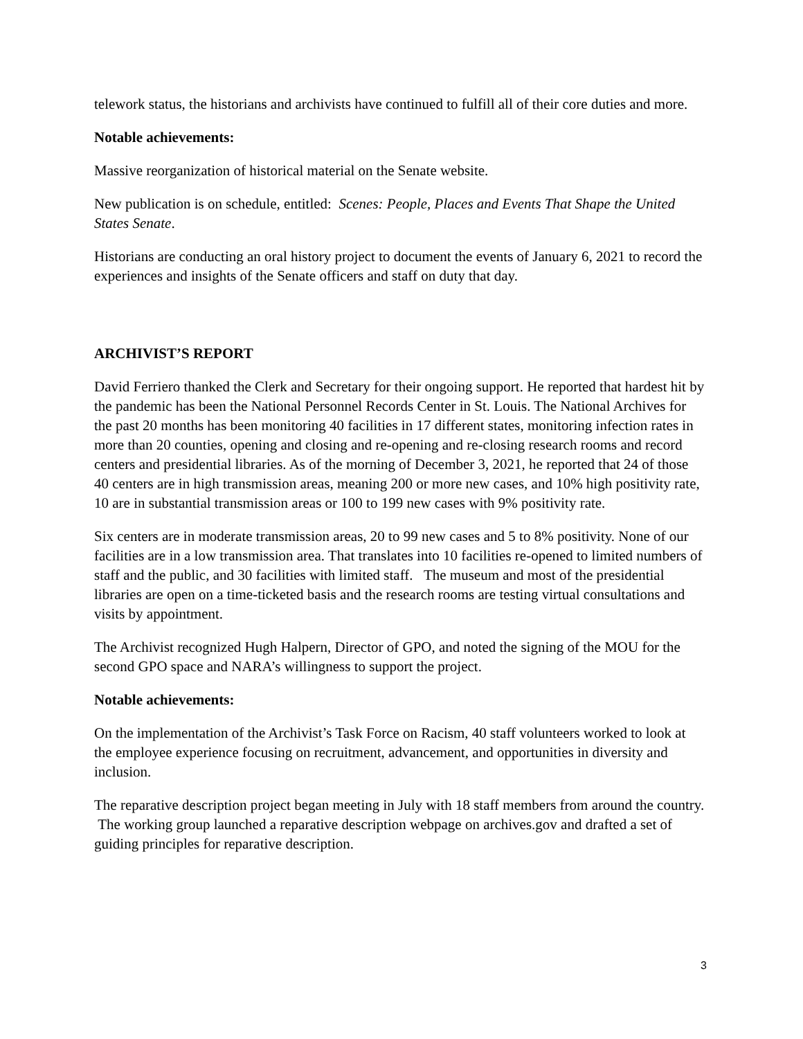telework status, the historians and archivists have continued to fulfill all of their core duties and more.
Notable achievements:
Massive reorganization of historical material on the Senate website.
New publication is on schedule, entitled: Scenes: People, Places and Events That Shape the United States Senate.
Historians are conducting an oral history project to document the events of January 6, 2021 to record the experiences and insights of the Senate officers and staff on duty that day.
ARCHIVIST’S REPORT
David Ferriero thanked the Clerk and Secretary for their ongoing support. He reported that hardest hit by the pandemic has been the National Personnel Records Center in St. Louis. The National Archives for the past 20 months has been monitoring 40 facilities in 17 different states, monitoring infection rates in more than 20 counties, opening and closing and re-opening and re-closing research rooms and record centers and presidential libraries. As of the morning of December 3, 2021, he reported that 24 of those 40 centers are in high transmission areas, meaning 200 or more new cases, and 10% high positivity rate, 10 are in substantial transmission areas or 100 to 199 new cases with 9% positivity rate.
Six centers are in moderate transmission areas, 20 to 99 new cases and 5 to 8% positivity. None of our facilities are in a low transmission area. That translates into 10 facilities re-opened to limited numbers of staff and the public, and 30 facilities with limited staff. The museum and most of the presidential libraries are open on a time-ticketed basis and the research rooms are testing virtual consultations and visits by appointment.
The Archivist recognized Hugh Halpern, Director of GPO, and noted the signing of the MOU for the second GPO space and NARA’s willingness to support the project.
Notable achievements:
On the implementation of the Archivist’s Task Force on Racism, 40 staff volunteers worked to look at the employee experience focusing on recruitment, advancement, and opportunities in diversity and inclusion.
The reparative description project began meeting in July with 18 staff members from around the country. The working group launched a reparative description webpage on archives.gov and drafted a set of guiding principles for reparative description.
3